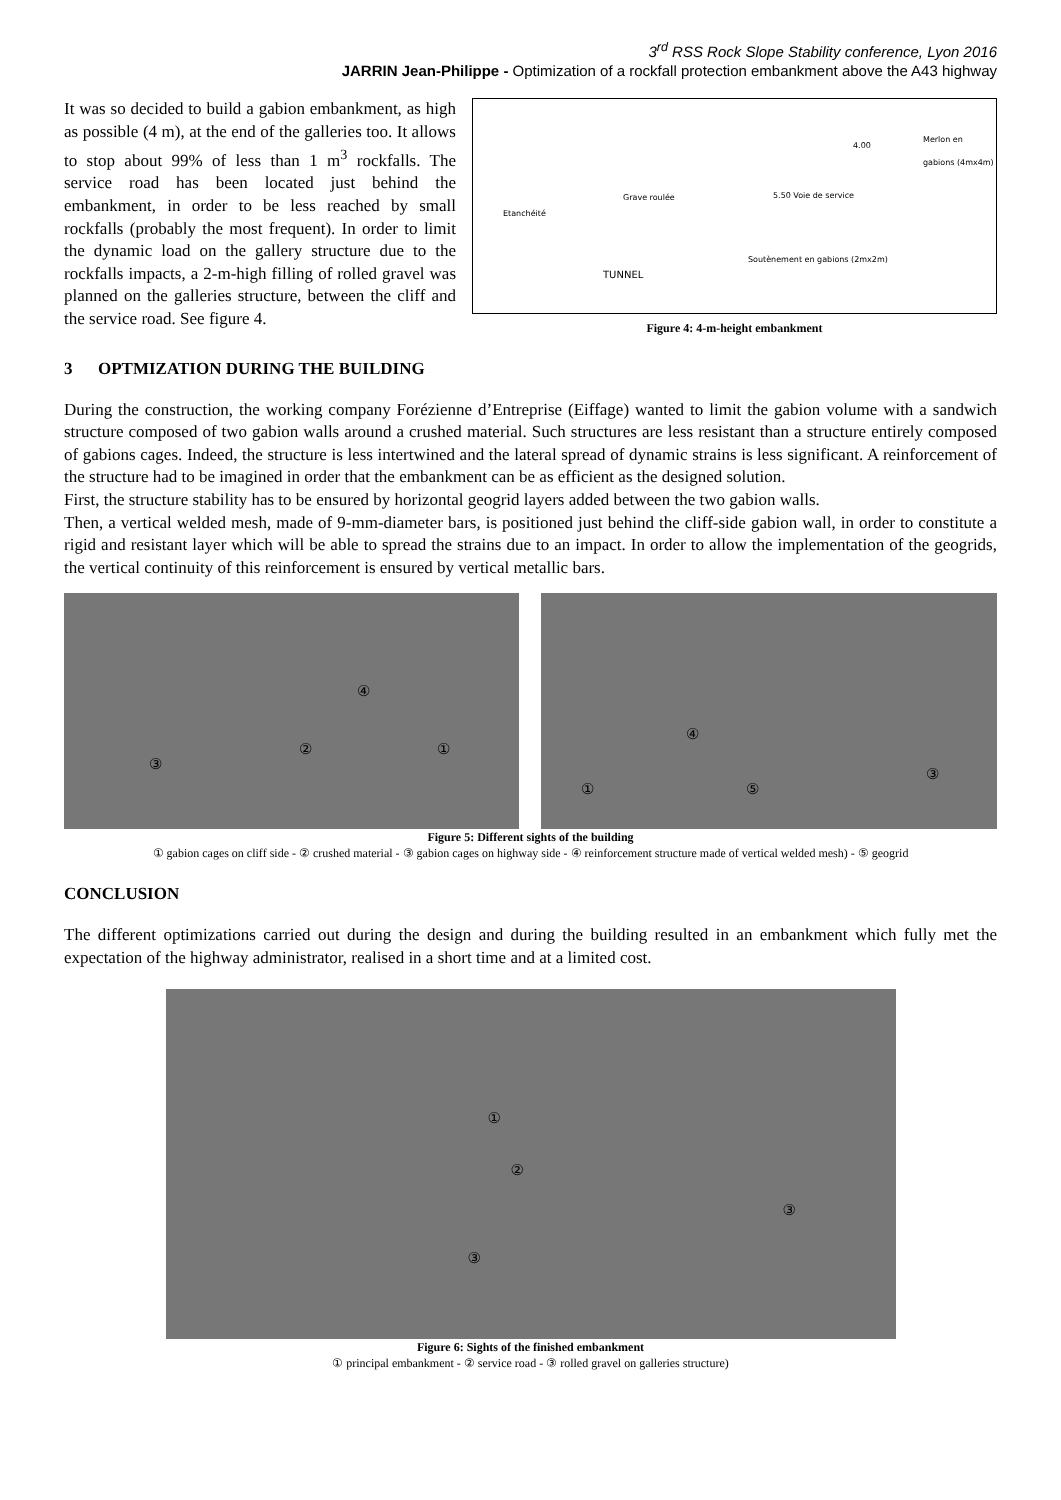3<sup>rd</sup> RSS Rock Slope Stability conference, Lyon 2016
JARRIN Jean-Philippe - Optimization of a rockfall protection embankment above the A43 highway
It was so decided to build a gabion embankment, as high as possible (4 m), at the end of the galleries too. It allows to stop about 99% of less than 1 m<sup>3</sup> rockfalls. The service road has been located just behind the embankment, in order to be less reached by small rockfalls (probably the most frequent). In order to limit the dynamic load on the gallery structure due to the rockfalls impacts, a 2-m-high filling of rolled gravel was planned on the galleries structure, between the cliff and the service road. See figure 4.
Grave roulée
Etanchéité
4.00
Merlon en gabions (4mx4m)
5.50 Voie de service
Soutènement en gabions (2mx2m)
TUNNEL
Figure 4: 4-m-height embankment
3 OPTMIZATION DURING THE BUILDING
During the construction, the working company Forézienne d’Entreprise (Eiffage) wanted to limit the gabion volume with a sandwich structure composed of two gabion walls around a crushed material. Such structures are less resistant than a structure entirely composed of gabions cages. Indeed, the structure is less intertwined and the lateral spread of dynamic strains is less significant. A reinforcement of the structure had to be imagined in order that the embankment can be as efficient as the designed solution.
First, the structure stability has to be ensured by horizontal geogrid layers added between the two gabion walls.
Then, a vertical welded mesh, made of 9-mm-diameter bars, is positioned just behind the cliff-side gabion wall, in order to constitute a rigid and resistant layer which will be able to spread the strains due to an impact. In order to allow the implementation of the geogrids, the vertical continuity of this reinforcement is ensured by vertical metallic bars.
③
② ①
④
① ⑤
③
④
Figure 5: Different sights of the building
① gabion cages on cliff side - ② crushed material - ③ gabion cages on highway side - ④ reinforcement structure made of vertical welded mesh) - ⑤ geogrid
CONCLUSION
The different optimizations carried out during the design and during the building resulted in an embankment which fully met the expectation of the highway administrator, realised in a short time and at a limited cost.
①
②
③
③
Figure 6: Sights of the finished embankment
① principal embankment - ② service road - ③ rolled gravel on galleries structure)